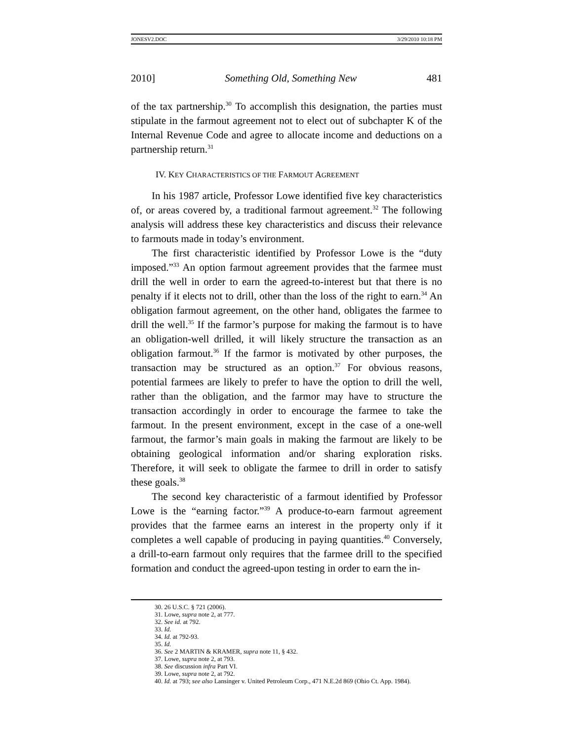JONESV2.DOC 3/29/2010 10:18 PM
2010] Something Old, Something New 481
of the tax partnership.<sup>30</sup> To accomplish this designation, the parties must stipulate in the farmout agreement not to elect out of subchapter K of the Internal Revenue Code and agree to allocate income and deductions on a partnership return.<sup>31</sup>
IV. KEY CHARACTERISTICS OF THE FARMOUT AGREEMENT
In his 1987 article, Professor Lowe identified five key characteristics of, or areas covered by, a traditional farmout agreement.<sup>32</sup> The following analysis will address these key characteristics and discuss their relevance to farmouts made in today’s environment.
The first characteristic identified by Professor Lowe is the “duty imposed.”<sup>33</sup> An option farmout agreement provides that the farmee must drill the well in order to earn the agreed-to-interest but that there is no penalty if it elects not to drill, other than the loss of the right to earn.<sup>34</sup> An obligation farmout agreement, on the other hand, obligates the farmee to drill the well.<sup>35</sup> If the farmor’s purpose for making the farmout is to have an obligation-well drilled, it will likely structure the transaction as an obligation farmout.<sup>36</sup> If the farmor is motivated by other purposes, the transaction may be structured as an option.<sup>37</sup> For obvious reasons, potential farmees are likely to prefer to have the option to drill the well, rather than the obligation, and the farmor may have to structure the transaction accordingly in order to encourage the farmee to take the farmout. In the present environment, except in the case of a one-well farmout, the farmor’s main goals in making the farmout are likely to be obtaining geological information and/or sharing exploration risks. Therefore, it will seek to obligate the farmee to drill in order to satisfy these goals.<sup>38</sup>
The second key characteristic of a farmout identified by Professor Lowe is the “earning factor.”<sup>39</sup> A produce-to-earn farmout agreement provides that the farmee earns an interest in the property only if it completes a well capable of producing in paying quantities.<sup>40</sup> Conversely, a drill-to-earn farmout only requires that the farmee drill to the specified formation and conduct the agreed-upon testing in order to earn the in-
30. 26 U.S.C. § 721 (2006).
31. Lowe, supra note 2, at 777.
32. See id. at 792.
33. Id.
34. Id. at 792-93.
35. Id.
36. See 2 MARTIN & KRAMER, supra note 11, § 432.
37. Lowe, supra note 2, at 793.
38. See discussion infra Part VI.
39. Lowe, supra note 2, at 792.
40. Id. at 793; see also Lansinger v. United Petroleum Corp., 471 N.E.2d 869 (Ohio Ct. App. 1984).